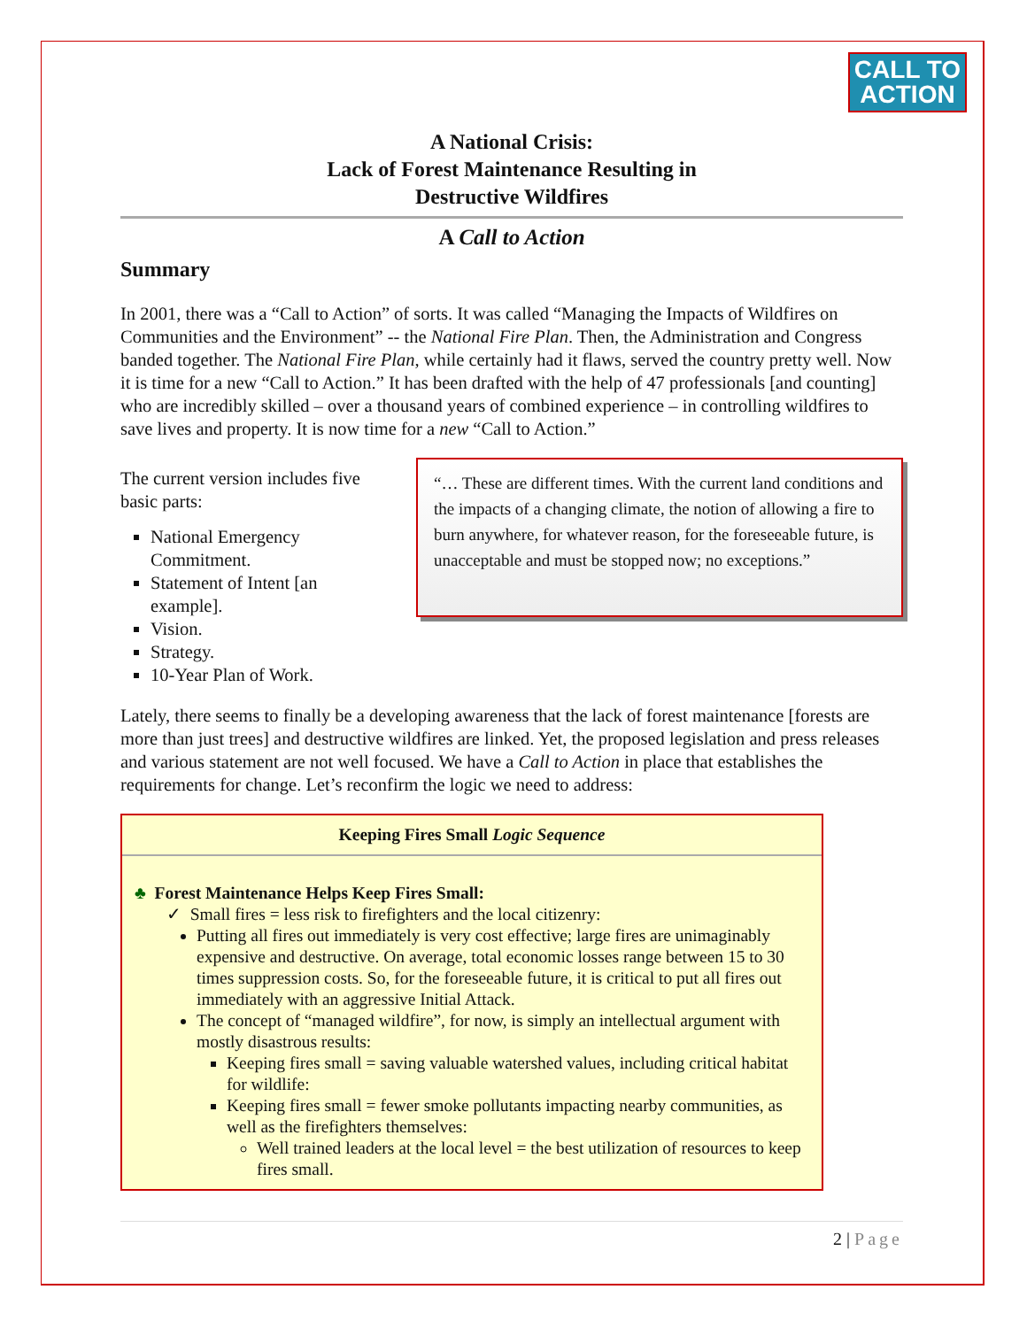CALL TO
ACTION
A National Crisis:
Lack of Forest Maintenance Resulting in
Destructive Wildfires
A Call to Action
Summary
In 2001, there was a “Call to Action” of sorts. It was called “Managing the Impacts of Wildfires on Communities and the Environment” -- the National Fire Plan. Then, the Administration and Congress banded together. The National Fire Plan, while certainly had it flaws, served the country pretty well. Now it is time for a new “Call to Action.” It has been drafted with the help of 47 professionals [and counting] who are incredibly skilled – over a thousand years of combined experience – in controlling wildfires to save lives and property. It is now time for a new “Call to Action.”
The current version includes five basic parts:
National Emergency Commitment.
Statement of Intent [an example].
Vision.
Strategy.
10-Year Plan of Work.
“… These are different times. With the current land conditions and the impacts of a changing climate, the notion of allowing a fire to burn anywhere, for whatever reason, for the foreseeable future, is unacceptable and must be stopped now; no exceptions.”
Lately, there seems to finally be a developing awareness that the lack of forest maintenance [forests are more than just trees] and destructive wildfires are linked. Yet, the proposed legislation and press releases and various statement are not well focused. We have a Call to Action in place that establishes the requirements for change. Let’s reconfirm the logic we need to address:
Keeping Fires Small Logic Sequence
♣ Forest Maintenance Helps Keep Fires Small:
✓ Small fires = less risk to firefighters and the local citizenry:
Putting all fires out immediately is very cost effective; large fires are unimaginably expensive and destructive. On average, total economic losses range between 15 to 30 times suppression costs. So, for the foreseeable future, it is critical to put all fires out immediately with an aggressive Initial Attack.
The concept of “managed wildfire”, for now, is simply an intellectual argument with mostly disastrous results:
Keeping fires small = saving valuable watershed values, including critical habitat for wildlife:
Keeping fires small = fewer smoke pollutants impacting nearby communities, as well as the firefighters themselves:
Well trained leaders at the local level = the best utilization of resources to keep fires small.
2 | Page